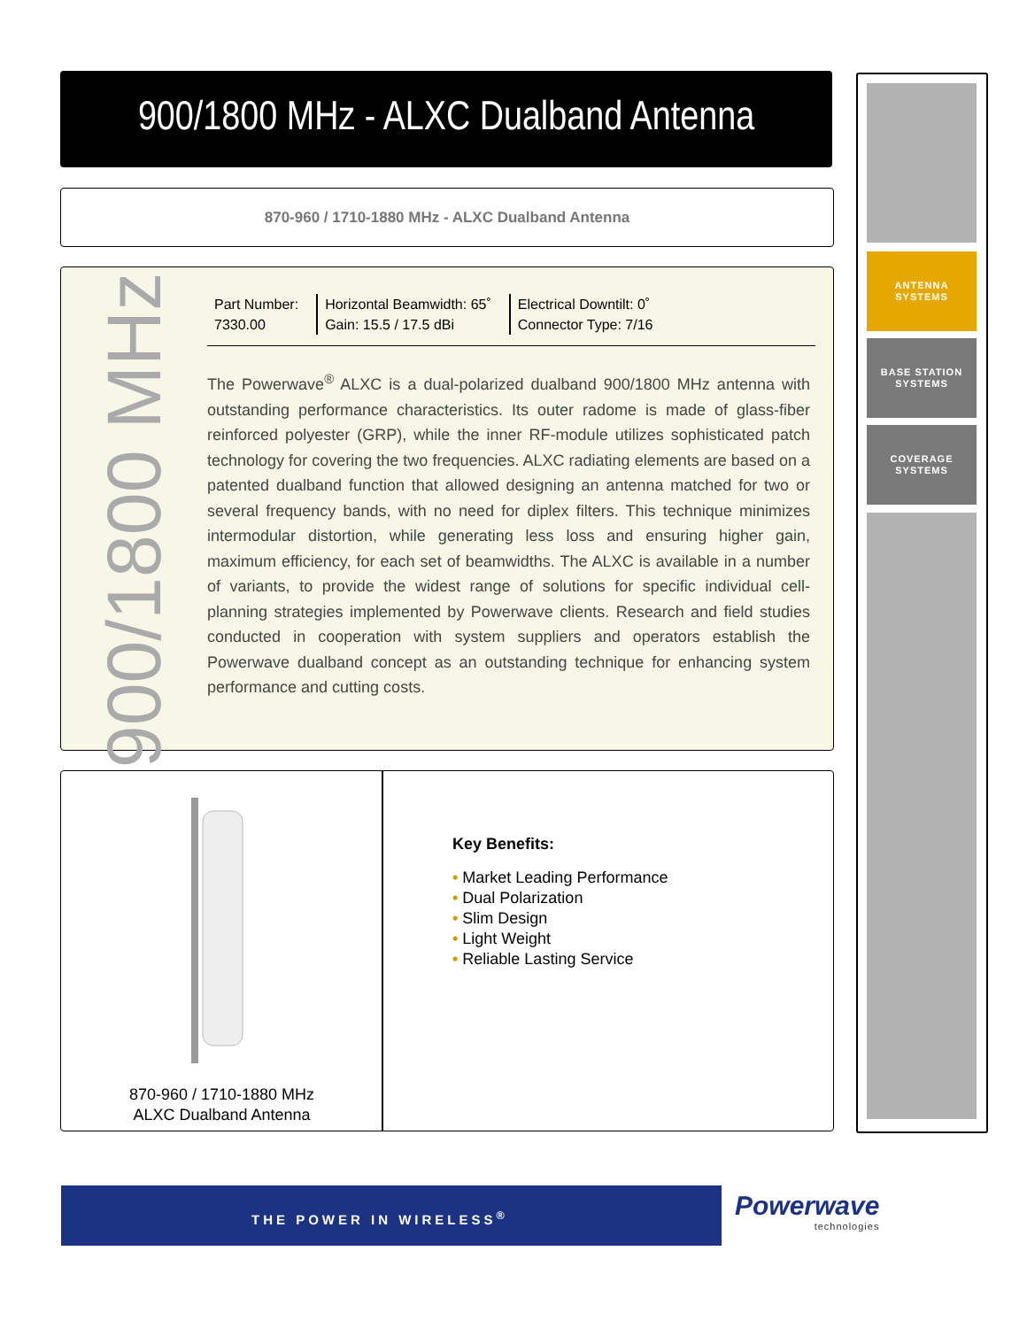900/1800 MHz - ALXC Dualband Antenna
870-960 / 1710-1880 MHz - ALXC Dualband Antenna
900/1800 MHz
Part Number:
7330.00
Horizontal Beamwidth: 65˚
Gain: 15.5 / 17.5 dBi
Electrical Downtilt: 0˚
Connector Type: 7/16
The Powerwave<sup>®</sup> ALXC is a dual-polarized dualband 900/1800 MHz antenna with outstanding performance characteristics. Its outer radome is made of glass-fiber reinforced polyester (GRP), while the inner RF-module utilizes sophisticated patch technology for covering the two frequencies. ALXC radiating elements are based on a patented dualband function that allowed designing an antenna matched for two or several frequency bands, with no need for diplex filters. This technique minimizes intermodular distortion, while generating less loss and ensuring higher gain, maximum efficiency, for each set of beamwidths. The ALXC is available in a number of variants, to provide the widest range of solutions for specific individual cell-planning strategies implemented by Powerwave clients. Research and field studies conducted in cooperation with system suppliers and operators establish the Powerwave dualband concept as an outstanding technique for enhancing system performance and cutting costs.
870-960 / 1710-1880 MHz
ALXC Dualband Antenna
Key Benefits:
• Market Leading Performance
• Dual Polarization
• Slim Design
• Light Weight
• Reliable Lasting Service
ANTENNA
SYSTEMS
BASE STATION
SYSTEMS
COVERAGE
SYSTEMS
THE POWER IN WIRELESS<sup>®</sup>
Powerwave
technologies